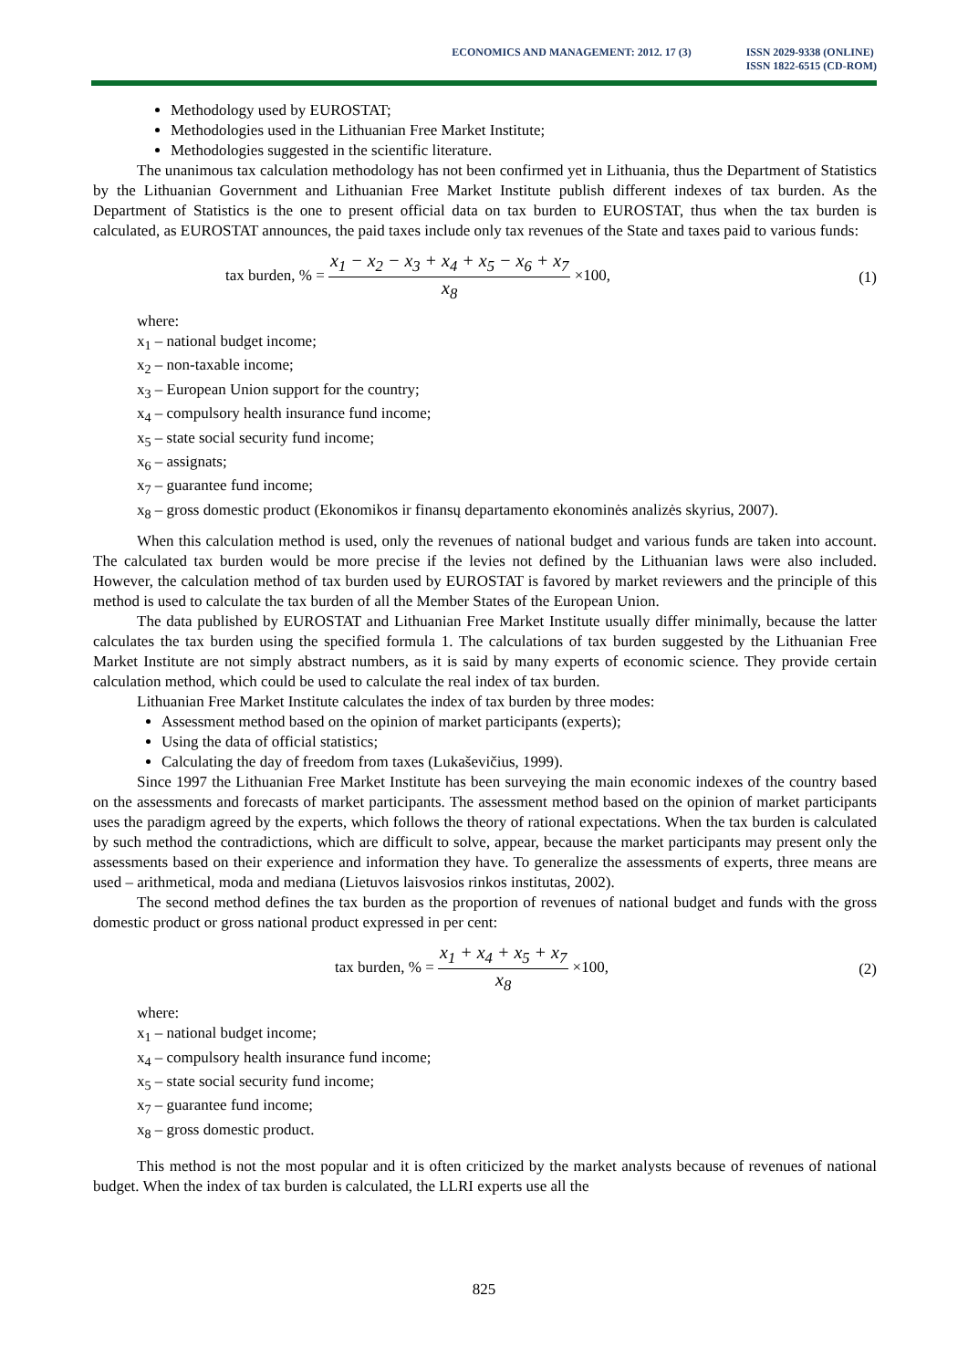ECONOMICS AND MANAGEMENT: 2012. 17 (3)
ISSN 2029-9338 (ONLINE)
ISSN 1822-6515 (CD-ROM)
Methodology used by EUROSTAT;
Methodologies used in the Lithuanian Free Market Institute;
Methodologies suggested in the scientific literature.
The unanimous tax calculation methodology has not been confirmed yet in Lithuania, thus the Department of Statistics by the Lithuanian Government and Lithuanian Free Market Institute publish different indexes of tax burden. As the Department of Statistics is the one to present official data on tax burden to EUROSTAT, thus when the tax burden is calculated, as EUROSTAT announces, the paid taxes include only tax revenues of the State and taxes paid to various funds:
tax burden, % = x<sub>1</sub> − x<sub>2</sub> − x<sub>3</sub> + x<sub>4</sub> + x<sub>5</sub> − x<sub>6</sub> + x<sub>7</sub> x<sub>8</sub> ×100, (1)
where:
x<sub>1</sub> – national budget income;
x<sub>2</sub> – non-taxable income;
x<sub>3</sub> – European Union support for the country;
x<sub>4</sub> – compulsory health insurance fund income;
x<sub>5</sub> – state social security fund income;
x<sub>6</sub> – assignats;
x<sub>7</sub> – guarantee fund income;
x<sub>8</sub> – gross domestic product (Ekonomikos ir finansų departamento ekonominės analizės skyrius, 2007).
When this calculation method is used, only the revenues of national budget and various funds are taken into account. The calculated tax burden would be more precise if the levies not defined by the Lithuanian laws were also included. However, the calculation method of tax burden used by EUROSTAT is favored by market reviewers and the principle of this method is used to calculate the tax burden of all the Member States of the European Union.
The data published by EUROSTAT and Lithuanian Free Market Institute usually differ minimally, because the latter calculates the tax burden using the specified formula 1. The calculations of tax burden suggested by the Lithuanian Free Market Institute are not simply abstract numbers, as it is said by many experts of economic science. They provide certain calculation method, which could be used to calculate the real index of tax burden.
Lithuanian Free Market Institute calculates the index of tax burden by three modes:
Assessment method based on the opinion of market participants (experts);
Using the data of official statistics;
Calculating the day of freedom from taxes (Lukaševičius, 1999).
Since 1997 the Lithuanian Free Market Institute has been surveying the main economic indexes of the country based on the assessments and forecasts of market participants. The assessment method based on the opinion of market participants uses the paradigm agreed by the experts, which follows the theory of rational expectations. When the tax burden is calculated by such method the contradictions, which are difficult to solve, appear, because the market participants may present only the assessments based on their experience and information they have. To generalize the assessments of experts, three means are used – arithmetical, moda and mediana (Lietuvos laisvosios rinkos institutas, 2002).
The second method defines the tax burden as the proportion of revenues of national budget and funds with the gross domestic product or gross national product expressed in per cent:
tax burden, % = x<sub>1</sub> + x<sub>4</sub> + x<sub>5</sub> + x<sub>7</sub> x<sub>8</sub> ×100, (2)
where:
x<sub>1</sub> – national budget income;
x<sub>4</sub> – compulsory health insurance fund income;
x<sub>5</sub> – state social security fund income;
x<sub>7</sub> – guarantee fund income;
x<sub>8</sub> – gross domestic product.
This method is not the most popular and it is often criticized by the market analysts because of revenues of national budget. When the index of tax burden is calculated, the LLRI experts use all the
825